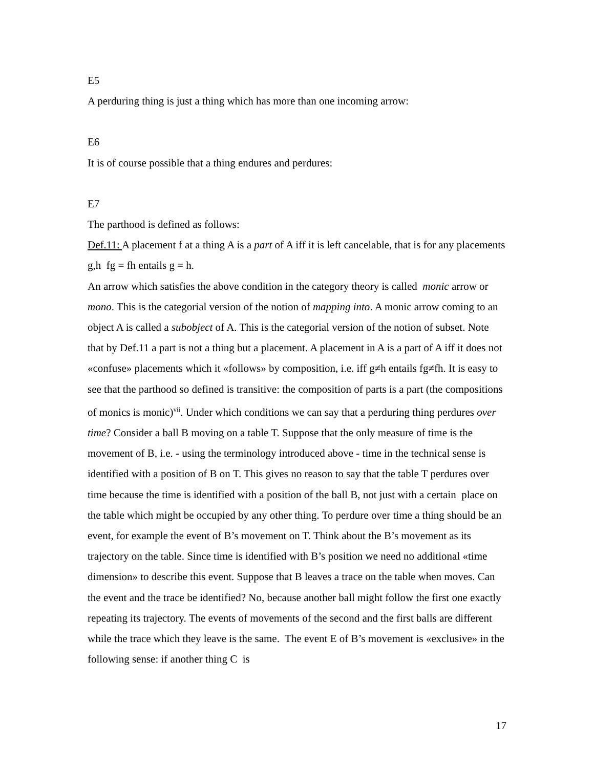E5
A perduring thing is just a thing which has more than one incoming arrow:
E6
It is of course possible that a thing endures and perdures:
E7
The parthood is defined as follows:
Def.11: A placement f at a thing A is a part of A iff it is left cancelable, that is for any placements g,h fg = fh entails g = h.
An arrow which satisfies the above condition in the category theory is called monic arrow or mono. This is the categorial version of the notion of mapping into. A monic arrow coming to an object A is called a subobject of A. This is the categorial version of the notion of subset. Note that by Def.11 a part is not a thing but a placement. A placement in A is a part of A iff it does not «confuse» placements which it «follows» by composition, i.e. iff g≠h entails fg≠fh. It is easy to see that the parthood so defined is transitive: the composition of parts is a part (the compositions of monics is monic)<sup>vii</sup>. Under which conditions we can say that a perduring thing perdures over time? Consider a ball B moving on a table T. Suppose that the only measure of time is the movement of B, i.e. - using the terminology introduced above - time in the technical sense is identified with a position of B on T. This gives no reason to say that the table T perdures over time because the time is identified with a position of the ball B, not just with a certain place on the table which might be occupied by any other thing. To perdure over time a thing should be an event, for example the event of B’s movement on T. Think about the B’s movement as its trajectory on the table. Since time is identified with B’s position we need no additional «time dimension» to describe this event. Suppose that B leaves a trace on the table when moves. Can the event and the trace be identified? No, because another ball might follow the first one exactly repeating its trajectory. The events of movements of the second and the first balls are different while the trace which they leave is the same. The event E of B’s movement is «exclusive» in the following sense: if another thing C is
17